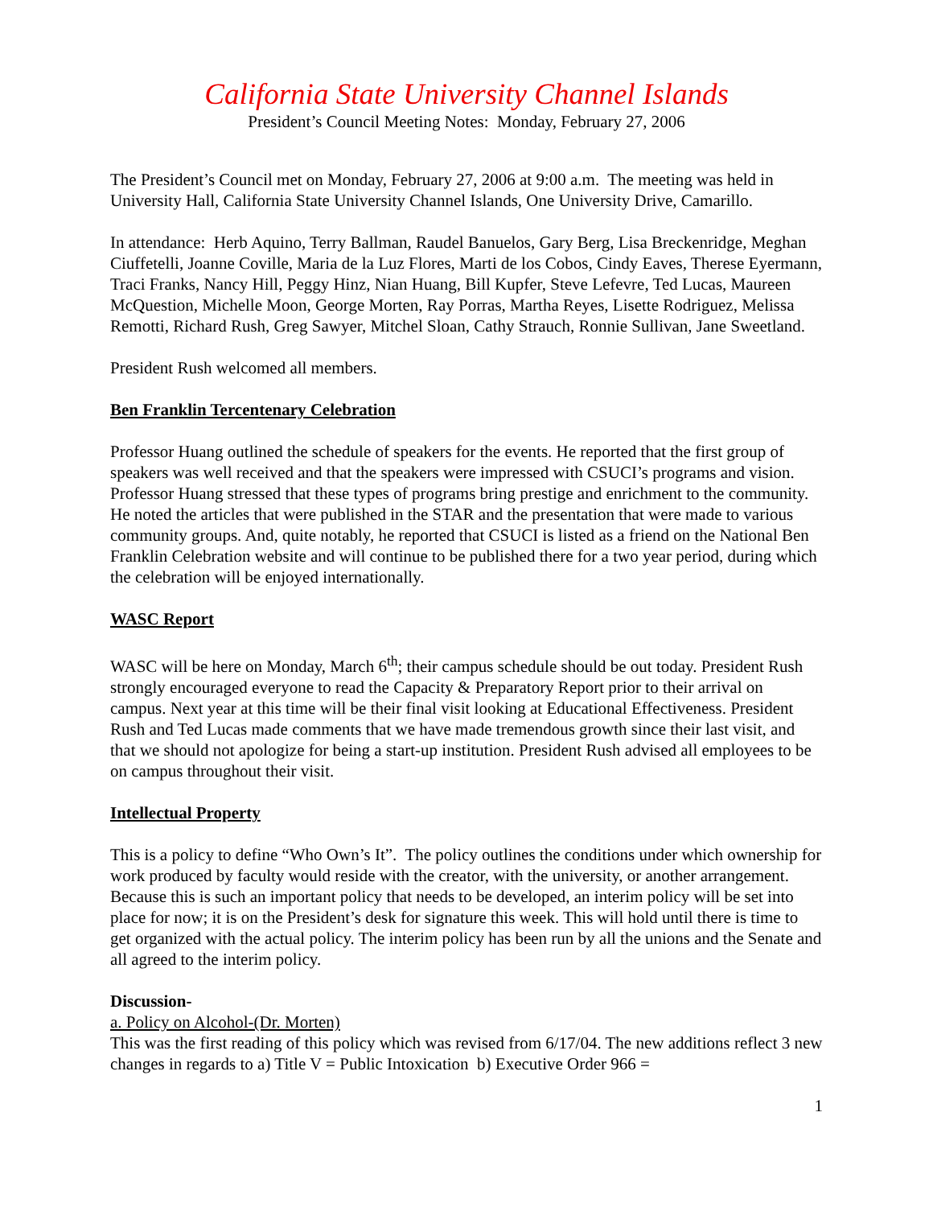California State University Channel Islands
President’s Council Meeting Notes: Monday, February 27, 2006
The President’s Council met on Monday, February 27, 2006 at 9:00 a.m. The meeting was held in University Hall, California State University Channel Islands, One University Drive, Camarillo.
In attendance: Herb Aquino, Terry Ballman, Raudel Banuelos, Gary Berg, Lisa Breckenridge, Meghan Ciuffetelli, Joanne Coville, Maria de la Luz Flores, Marti de los Cobos, Cindy Eaves, Therese Eyermann, Traci Franks, Nancy Hill, Peggy Hinz, Nian Huang, Bill Kupfer, Steve Lefevre, Ted Lucas, Maureen McQuestion, Michelle Moon, George Morten, Ray Porras, Martha Reyes, Lisette Rodriguez, Melissa Remotti, Richard Rush, Greg Sawyer, Mitchel Sloan, Cathy Strauch, Ronnie Sullivan, Jane Sweetland.
President Rush welcomed all members.
Ben Franklin Tercentenary Celebration
Professor Huang outlined the schedule of speakers for the events. He reported that the first group of speakers was well received and that the speakers were impressed with CSUCI’s programs and vision. Professor Huang stressed that these types of programs bring prestige and enrichment to the community. He noted the articles that were published in the STAR and the presentation that were made to various community groups. And, quite notably, he reported that CSUCI is listed as a friend on the National Ben Franklin Celebration website and will continue to be published there for a two year period, during which the celebration will be enjoyed internationally.
WASC Report
WASC will be here on Monday, March 6<sup>th</sup>; their campus schedule should be out today. President Rush strongly encouraged everyone to read the Capacity & Preparatory Report prior to their arrival on campus. Next year at this time will be their final visit looking at Educational Effectiveness. President Rush and Ted Lucas made comments that we have made tremendous growth since their last visit, and that we should not apologize for being a start-up institution. President Rush advised all employees to be on campus throughout their visit.
Intellectual Property
This is a policy to define “Who Own’s It”. The policy outlines the conditions under which ownership for work produced by faculty would reside with the creator, with the university, or another arrangement. Because this is such an important policy that needs to be developed, an interim policy will be set into place for now; it is on the President’s desk for signature this week. This will hold until there is time to get organized with the actual policy. The interim policy has been run by all the unions and the Senate and all agreed to the interim policy.
Discussion-
a. Policy on Alcohol-(Dr. Morten)
This was the first reading of this policy which was revised from 6/17/04. The new additions reflect 3 new changes in regards to a) Title V = Public Intoxication b) Executive Order 966 =
1